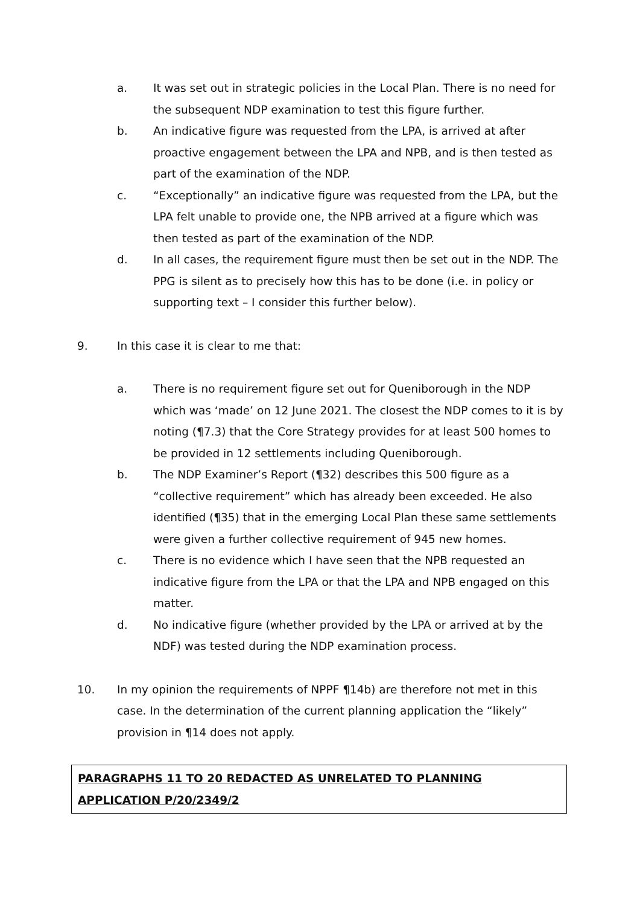a. It was set out in strategic policies in the Local Plan. There is no need for the subsequent NDP examination to test this figure further.
b. An indicative figure was requested from the LPA, is arrived at after proactive engagement between the LPA and NPB, and is then tested as part of the examination of the NDP.
c. “Exceptionally” an indicative figure was requested from the LPA, but the LPA felt unable to provide one, the NPB arrived at a figure which was then tested as part of the examination of the NDP.
d. In all cases, the requirement figure must then be set out in the NDP. The PPG is silent as to precisely how this has to be done (i.e. in policy or supporting text – I consider this further below).
9. In this case it is clear to me that:
a. There is no requirement figure set out for Queniborough in the NDP which was ‘made’ on 12 June 2021. The closest the NDP comes to it is by noting (¶7.3) that the Core Strategy provides for at least 500 homes to be provided in 12 settlements including Queniborough.
b. The NDP Examiner’s Report (¶32) describes this 500 figure as a “collective requirement” which has already been exceeded. He also identified (¶35) that in the emerging Local Plan these same settlements were given a further collective requirement of 945 new homes.
c. There is no evidence which I have seen that the NPB requested an indicative figure from the LPA or that the LPA and NPB engaged on this matter.
d. No indicative figure (whether provided by the LPA or arrived at by the NDF) was tested during the NDP examination process.
10. In my opinion the requirements of NPPF ¶14b) are therefore not met in this case. In the determination of the current planning application the “likely” provision in ¶14 does not apply.
PARAGRAPHS 11 TO 20 REDACTED AS UNRELATED TO PLANNING APPLICATION P/20/2349/2